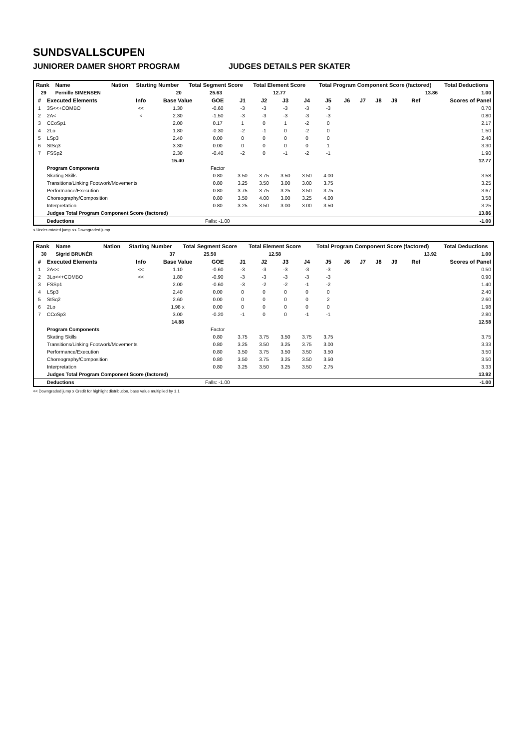SUNDSVALLSCUPEN
JUNIORER DAMER SHORT PROGRAM JUDGES DETAILS PER SKATER
| Rank | Name | Nation | Starting Number | Total Segment Score | Total Element Score | Total Program Component Score (factored) | Total Deductions |
| --- | --- | --- | --- | --- | --- | --- | --- |
| 29 | Pernille SIMENSEN | | 20 | 25.63 | 12.77 | 13.86 | 1.00 |
| # | Executed Elements | Info | Base Value | GOE | J1 | J2 | J3 | J4 | J5 | J6 | J7 | J8 | J9 | Ref | Scores of Panel |
| --- | --- | --- | --- | --- | --- | --- | --- | --- | --- | --- | --- | --- | --- | --- | --- |
| 1 | 3S<<+COMBO | << | 1.30 | -0.60 | -3 | -3 | -3 | -3 | -3 | | | | | | 0.70 |
| 2 | 2A< | < | 2.30 | -1.50 | -3 | -3 | -3 | -3 | -3 | | | | | | 0.80 |
| 3 | CCoSp1 | | 2.00 | 0.17 | 1 | 0 | 1 | -2 | 0 | | | | | | 2.17 |
| 4 | 2Lo | | 1.80 | -0.30 | -2 | -1 | 0 | -2 | 0 | | | | | | 1.50 |
| 5 | LSp3 | | 2.40 | 0.00 | 0 | 0 | 0 | 0 | 0 | | | | | | 2.40 |
| 6 | StSq3 | | 3.30 | 0.00 | 0 | 0 | 0 | 0 | 1 | | | | | | 3.30 |
| 7 | FSSp2 | | 2.30 | -0.40 | -2 | 0 | -1 | -2 | -1 | | | | | | 1.90 |
| | | | 15.40 | | | | | | | | | | | | 12.77 |
| | Program Components | | | Factor | | | | | | | | | | | |
| | Skating Skills | | | 0.80 | 3.50 | 3.75 | 3.50 | 3.50 | 4.00 | | | | | | 3.58 |
| | Transitions/Linking Footwork/Movements | | | 0.80 | 3.25 | 3.50 | 3.00 | 3.00 | 3.75 | | | | | | 3.25 |
| | Performance/Execution | | | 0.80 | 3.75 | 3.75 | 3.25 | 3.50 | 3.75 | | | | | | 3.67 |
| | Choreography/Composition | | | 0.80 | 3.50 | 4.00 | 3.00 | 3.25 | 4.00 | | | | | | 3.58 |
| | Interpretation | | | 0.80 | 3.25 | 3.50 | 3.00 | 3.00 | 3.50 | | | | | | 3.25 |
| | Judges Total Program Component Score (factored) | | | | | | | | | | | | | | 13.86 |
| | Deductions | Falls: -1.00 | | | | | | | | | | | | | -1.00 |
< Under-rotated jump << Downgraded jump
| Rank | Name | Nation | Starting Number | Total Segment Score | Total Element Score | Total Program Component Score (factored) | Total Deductions |
| --- | --- | --- | --- | --- | --- | --- | --- |
| 30 | Sigrid BRUNÉR | | 37 | 25.50 | 12.58 | 13.92 | 1.00 |
| # | Executed Elements | Info | Base Value | GOE | J1 | J2 | J3 | J4 | J5 | J6 | J7 | J8 | J9 | Ref | Scores of Panel |
| --- | --- | --- | --- | --- | --- | --- | --- | --- | --- | --- | --- | --- | --- | --- | --- |
| 1 | 2A<< | << | 1.10 | -0.60 | -3 | -3 | -3 | -3 | -3 | | | | | | 0.50 |
| 2 | 3Lo<<+COMBO | << | 1.80 | -0.90 | -3 | -3 | -3 | -3 | -3 | | | | | | 0.90 |
| 3 | FSSp1 | | 2.00 | -0.60 | -3 | -2 | -2 | -1 | -2 | | | | | | 1.40 |
| 4 | LSp3 | | 2.40 | 0.00 | 0 | 0 | 0 | 0 | 0 | | | | | | 2.40 |
| 5 | StSq2 | | 2.60 | 0.00 | 0 | 0 | 0 | 0 | 2 | | | | | | 2.60 |
| 6 | 2Lo | | 1.98 x | 0.00 | 0 | 0 | 0 | 0 | 0 | | | | | | 1.98 |
| 7 | CCoSp3 | | 3.00 | -0.20 | -1 | 0 | 0 | -1 | -1 | | | | | | 2.80 |
| | | | 14.88 | | | | | | | | | | | | 12.58 |
| | Program Components | | | Factor | | | | | | | | | | | |
| | Skating Skills | | | 0.80 | 3.75 | 3.75 | 3.50 | 3.75 | 3.75 | | | | | | 3.75 |
| | Transitions/Linking Footwork/Movements | | | 0.80 | 3.25 | 3.50 | 3.25 | 3.75 | 3.00 | | | | | | 3.33 |
| | Performance/Execution | | | 0.80 | 3.50 | 3.75 | 3.50 | 3.50 | 3.50 | | | | | | 3.50 |
| | Choreography/Composition | | | 0.80 | 3.50 | 3.75 | 3.25 | 3.50 | 3.50 | | | | | | 3.50 |
| | Interpretation | | | 0.80 | 3.25 | 3.50 | 3.25 | 3.50 | 2.75 | | | | | | 3.33 |
| | Judges Total Program Component Score (factored) | | | | | | | | | | | | | | 13.92 |
| | Deductions | Falls: -1.00 | | | | | | | | | | | | | -1.00 |
<< Downgraded jump x Credit for highlight distribution, base value multiplied by 1.1